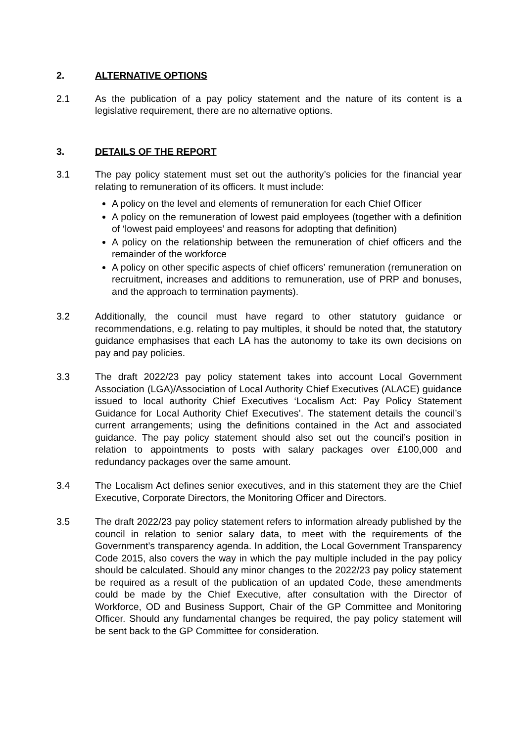2. ALTERNATIVE OPTIONS
2.1 As the publication of a pay policy statement and the nature of its content is a legislative requirement, there are no alternative options.
3. DETAILS OF THE REPORT
3.1 The pay policy statement must set out the authority’s policies for the financial year relating to remuneration of its officers. It must include:
A policy on the level and elements of remuneration for each Chief Officer
A policy on the remuneration of lowest paid employees (together with a definition of ‘lowest paid employees’ and reasons for adopting that definition)
A policy on the relationship between the remuneration of chief officers and the remainder of the workforce
A policy on other specific aspects of chief officers’ remuneration (remuneration on recruitment, increases and additions to remuneration, use of PRP and bonuses, and the approach to termination payments).
3.2 Additionally, the council must have regard to other statutory guidance or recommendations, e.g. relating to pay multiples, it should be noted that, the statutory guidance emphasises that each LA has the autonomy to take its own decisions on pay and pay policies.
3.3 The draft 2022/23 pay policy statement takes into account Local Government Association (LGA)/Association of Local Authority Chief Executives (ALACE) guidance issued to local authority Chief Executives ‘Localism Act: Pay Policy Statement Guidance for Local Authority Chief Executives’. The statement details the council’s current arrangements; using the definitions contained in the Act and associated guidance. The pay policy statement should also set out the council’s position in relation to appointments to posts with salary packages over £100,000 and redundancy packages over the same amount.
3.4 The Localism Act defines senior executives, and in this statement they are the Chief Executive, Corporate Directors, the Monitoring Officer and Directors.
3.5 The draft 2022/23 pay policy statement refers to information already published by the council in relation to senior salary data, to meet with the requirements of the Government’s transparency agenda. In addition, the Local Government Transparency Code 2015, also covers the way in which the pay multiple included in the pay policy should be calculated. Should any minor changes to the 2022/23 pay policy statement be required as a result of the publication of an updated Code, these amendments could be made by the Chief Executive, after consultation with the Director of Workforce, OD and Business Support, Chair of the GP Committee and Monitoring Officer. Should any fundamental changes be required, the pay policy statement will be sent back to the GP Committee for consideration.